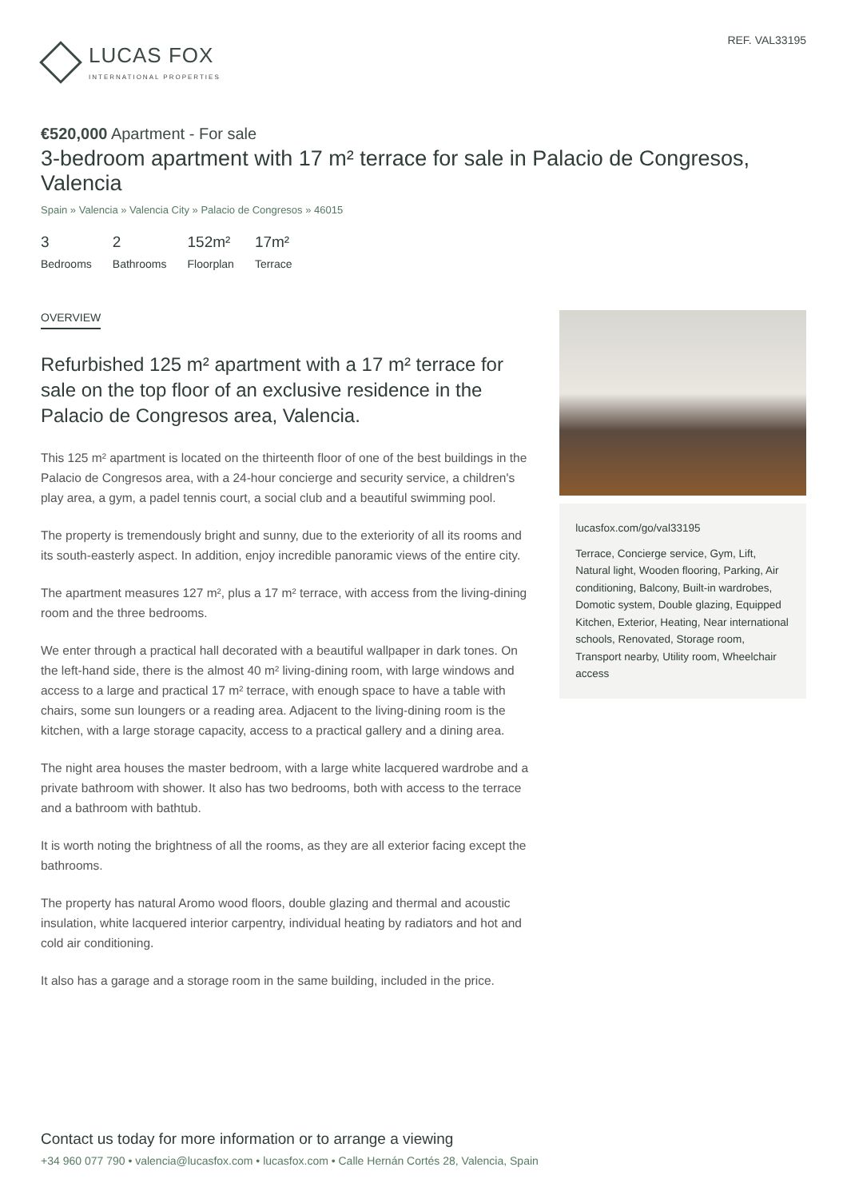LUCAS FOX
INTERNATIONAL PROPERTIES
REF. VAL33195
€520,000 Apartment - For sale
3-bedroom apartment with 17 m² terrace for sale in Palacio de Congresos, Valencia
Spain » Valencia » Valencia City » Palacio de Congresos » 46015
3
Bedrooms
2
Bathrooms
152m²
Floorplan
17m²
Terrace
OVERVIEW
Refurbished 125 m² apartment with a 17 m² terrace for sale on the top floor of an exclusive residence in the Palacio de Congresos area, Valencia.
This 125 m² apartment is located on the thirteenth floor of one of the best buildings in the Palacio de Congresos area, with a 24-hour concierge and security service, a children's play area, a gym, a padel tennis court, a social club and a beautiful swimming pool.
The property is tremendously bright and sunny, due to the exteriority of all its rooms and its south-easterly aspect. In addition, enjoy incredible panoramic views of the entire city.
The apartment measures 127 m², plus a 17 m² terrace, with access from the living-dining room and the three bedrooms.
We enter through a practical hall decorated with a beautiful wallpaper in dark tones. On the left-hand side, there is the almost 40 m² living-dining room, with large windows and access to a large and practical 17 m² terrace, with enough space to have a table with chairs, some sun loungers or a reading area. Adjacent to the living-dining room is the kitchen, with a large storage capacity, access to a practical gallery and a dining area.
The night area houses the master bedroom, with a large white lacquered wardrobe and a private bathroom with shower. It also has two bedrooms, both with access to the terrace and a bathroom with bathtub.
It is worth noting the brightness of all the rooms, as they are all exterior facing except the bathrooms.
The property has natural Aromo wood floors, double glazing and thermal and acoustic insulation, white lacquered interior carpentry, individual heating by radiators and hot and cold air conditioning.
It also has a garage and a storage room in the same building, included in the price.
lucasfox.com/go/val33195
Terrace, Concierge service, Gym, Lift, Natural light, Wooden flooring, Parking, Air conditioning, Balcony, Built-in wardrobes, Domotic system, Double glazing, Equipped Kitchen, Exterior, Heating, Near international schools, Renovated, Storage room, Transport nearby, Utility room, Wheelchair access
Contact us today for more information or to arrange a viewing
+34 960 077 790 • valencia@lucasfox.com • lucasfox.com • Calle Hernán Cortés 28, Valencia, Spain